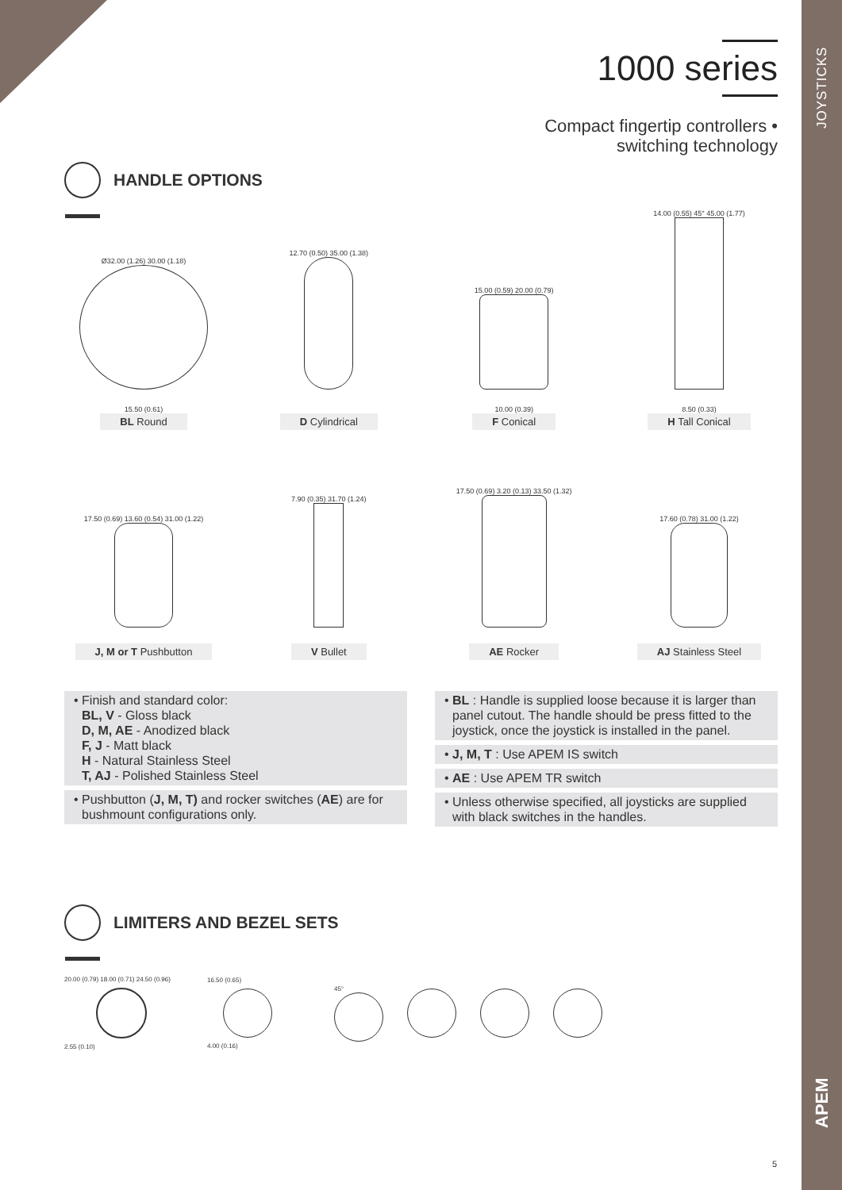JOYSTICKS
APEM
1000 series
Compact fingertip controllers •
switching technology
HANDLE OPTIONS
Ø32.00 (1.26) 30.00 (1.18)
15.50 (0.61)
BL Round
12.70 (0.50) 35.00 (1.38)
D Cylindrical
15.00 (0.59) 20.00 (0.79)
10.00 (0.39)
F Conical
14.00 (0.55) 45° 45.00 (1.77)
8.50 (0.33)
H Tall Conical
17.50 (0.69) 13.60 (0.54) 31.00 (1.22)
J, M or T Pushbutton
7.90 (0.35) 31.70 (1.24)
V Bullet
17.50 (0.69) 3.20 (0.13) 33.50 (1.32)
AE Rocker
17.60 (0.78) 31.00 (1.22)
AJ Stainless Steel
• Finish and standard color:
BL, V - Gloss black
D, M, AE - Anodized black
F, J - Matt black
H - Natural Stainless Steel
T, AJ - Polished Stainless Steel
• Pushbutton (J, M, T) and rocker switches (AE) are for bushmount configurations only.
• BL : Handle is supplied loose because it is larger than panel cutout. The handle should be press fitted to the joystick, once the joystick is installed in the panel.
• J, M, T : Use APEM IS switch
• AE : Use APEM TR switch
• Unless otherwise specified, all joysticks are supplied with black switches in the handles.
LIMITERS AND BEZEL SETS
20.00 (0.79) 18.00 (0.71) 24.50 (0.96)
2.55 (0.10)
16.50 (0.65)
4.00 (0.16)
45°
5